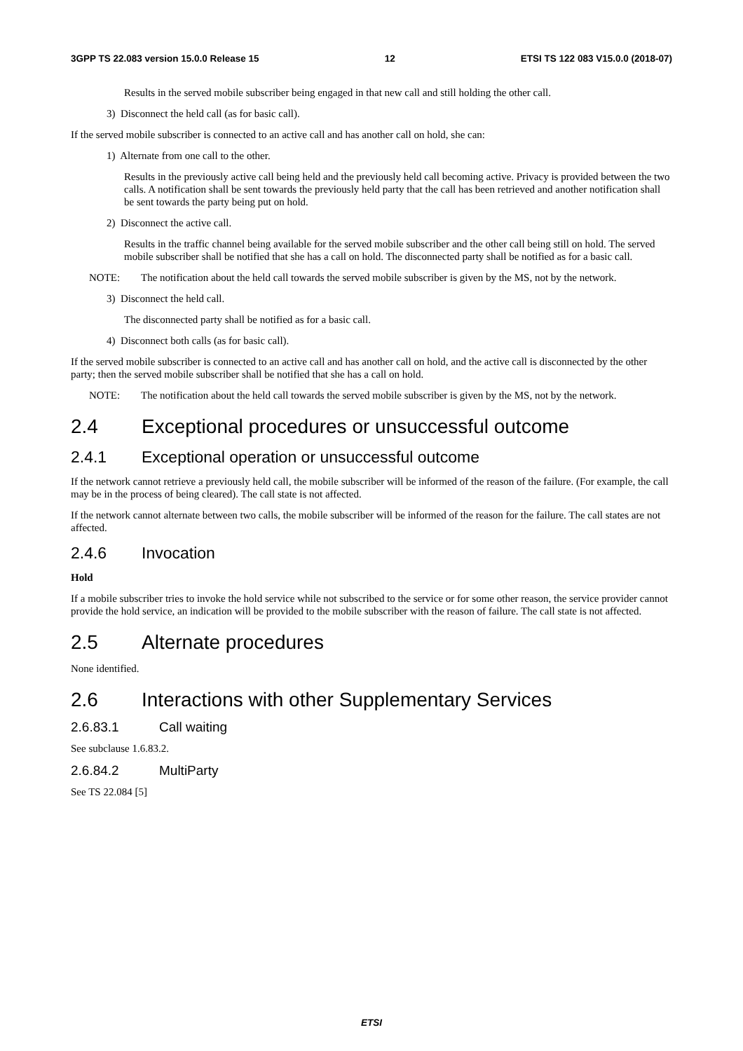3GPP TS 22.083 version 15.0.0 Release 15 12 ETSI TS 122 083 V15.0.0 (2018-07)
Results in the served mobile subscriber being engaged in that new call and still holding the other call.
3) Disconnect the held call (as for basic call).
If the served mobile subscriber is connected to an active call and has another call on hold, she can:
1) Alternate from one call to the other.
Results in the previously active call being held and the previously held call becoming active. Privacy is provided between the two calls. A notification shall be sent towards the previously held party that the call has been retrieved and another notification shall be sent towards the party being put on hold.
2) Disconnect the active call.
Results in the traffic channel being available for the served mobile subscriber and the other call being still on hold. The served mobile subscriber shall be notified that she has a call on hold. The disconnected party shall be notified as for a basic call.
NOTE: The notification about the held call towards the served mobile subscriber is given by the MS, not by the network.
3) Disconnect the held call.
The disconnected party shall be notified as for a basic call.
4) Disconnect both calls (as for basic call).
If the served mobile subscriber is connected to an active call and has another call on hold, and the active call is disconnected by the other party; then the served mobile subscriber shall be notified that she has a call on hold.
NOTE: The notification about the held call towards the served mobile subscriber is given by the MS, not by the network.
2.4 Exceptional procedures or unsuccessful outcome
2.4.1 Exceptional operation or unsuccessful outcome
If the network cannot retrieve a previously held call, the mobile subscriber will be informed of the reason of the failure. (For example, the call may be in the process of being cleared). The call state is not affected.
If the network cannot alternate between two calls, the mobile subscriber will be informed of the reason for the failure. The call states are not affected.
2.4.6 Invocation
Hold
If a mobile subscriber tries to invoke the hold service while not subscribed to the service or for some other reason, the service provider cannot provide the hold service, an indication will be provided to the mobile subscriber with the reason of failure. The call state is not affected.
2.5 Alternate procedures
None identified.
2.6 Interactions with other Supplementary Services
2.6.83.1 Call waiting
See subclause 1.6.83.2.
2.6.84.2 MultiParty
See TS 22.084 [5]
ETSI